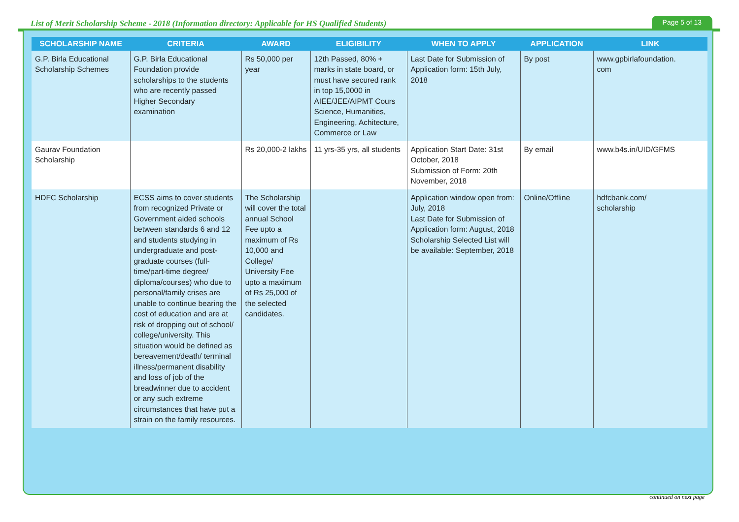List of Merit Scholarship Scheme - 2018 (Information directory: Applicable for HS Qualified Students)
Page 5 of 13
| SCHOLARSHIP NAME | CRITERIA | AWARD | ELIGIBILITY | WHEN TO APPLY | APPLICATION | LINK |
| --- | --- | --- | --- | --- | --- | --- |
| G.P. Birla Educational Scholarship Schemes | G.P. Birla Educational Foundation provide scholarships to the students who are recently passed Higher Secondary examination | Rs 50,000 per year | 12th Passed, 80% + marks in state board, or must have secured rank in top 15,0000 in AIEE/JEE/AIPMT Cours Science, Humanities, Engineering, Achitecture, Commerce or Law | Last Date for Submission of Application form: 15th July, 2018 | By post | www.gpbirlafoundation. com |
| Gaurav Foundation Scholarship | | Rs 20,000-2 lakhs | 11 yrs-35 yrs, all students | Application Start Date: 31st October, 2018 Submission of Form: 20th November, 2018 | By email | www.b4s.in/UID/GFMS |
| HDFC Scholarship | ECSS aims to cover students from recognized Private or Government aided schools between standards 6 and 12 and students studying in undergraduate and post-graduate courses (full-time/part-time degree/ diploma/courses) who due to personal/family crises are unable to continue bearing the cost of education and are at risk of dropping out of school/ college/university. This situation would be defined as bereavement/death/ terminal illness/permanent disability and loss of job of the breadwinner due to accident or any such extreme circumstances that have put a strain on the family resources. | The Scholarship will cover the total annual School Fee upto a maximum of Rs 10,000 and College/ University Fee upto a maximum of Rs 25,000 of the selected candidates. | | Application window open from: July, 2018 Last Date for Submission of Application form: August, 2018 Scholarship Selected List will be available: September, 2018 | Online/Offline | hdfcbank.com/ scholarship |
continued on next page